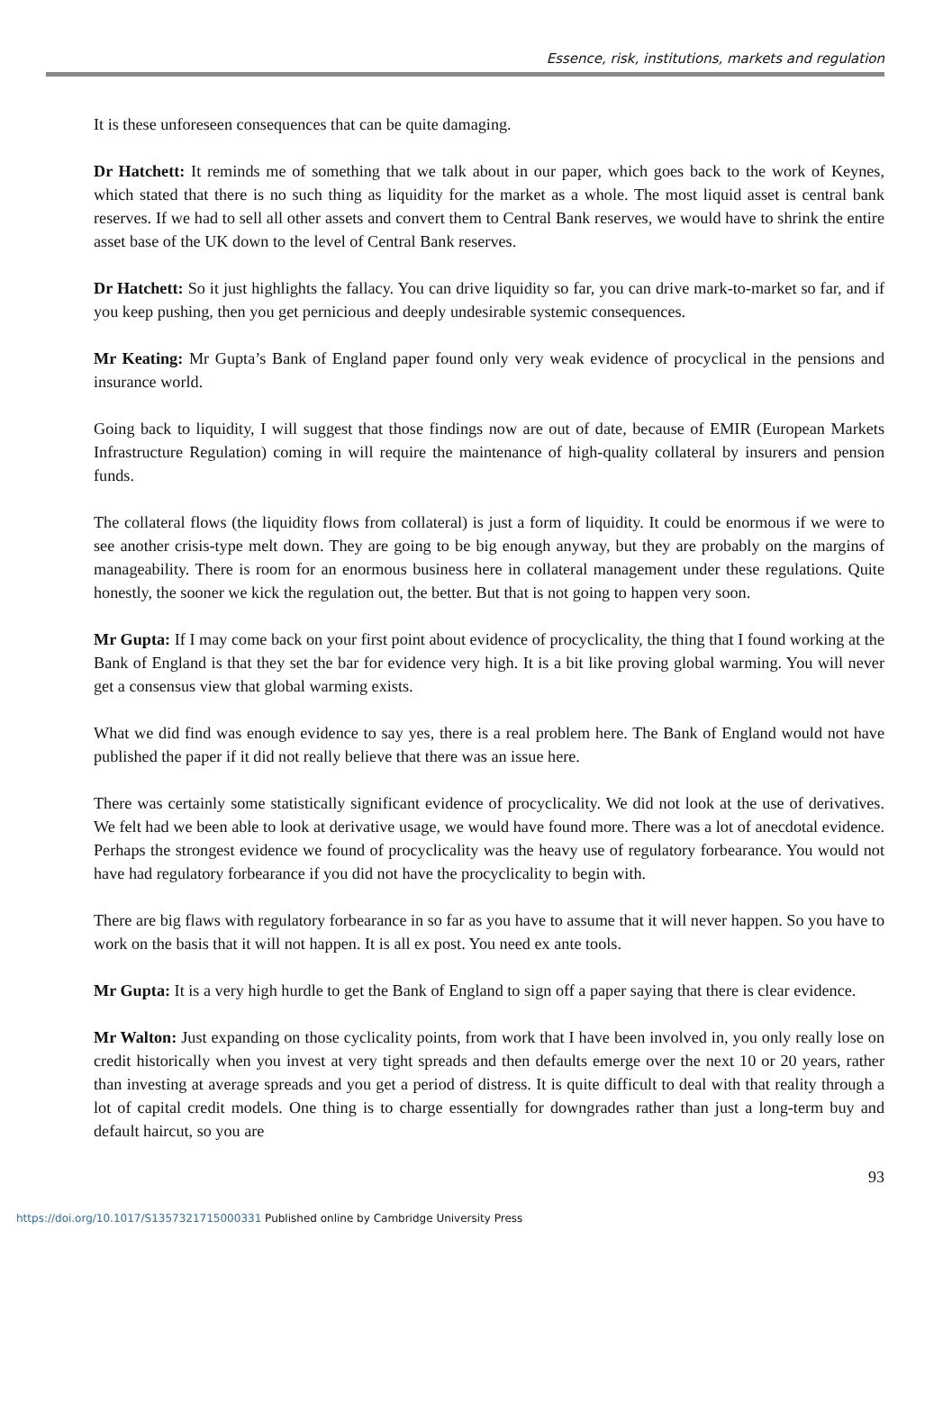Essence, risk, institutions, markets and regulation
It is these unforeseen consequences that can be quite damaging.
Dr Hatchett: It reminds me of something that we talk about in our paper, which goes back to the work of Keynes, which stated that there is no such thing as liquidity for the market as a whole. The most liquid asset is central bank reserves. If we had to sell all other assets and convert them to Central Bank reserves, we would have to shrink the entire asset base of the UK down to the level of Central Bank reserves.
Dr Hatchett: So it just highlights the fallacy. You can drive liquidity so far, you can drive mark-to-market so far, and if you keep pushing, then you get pernicious and deeply undesirable systemic consequences.
Mr Keating: Mr Gupta’s Bank of England paper found only very weak evidence of procyclical in the pensions and insurance world.
Going back to liquidity, I will suggest that those findings now are out of date, because of EMIR (European Markets Infrastructure Regulation) coming in will require the maintenance of high-quality collateral by insurers and pension funds.
The collateral flows (the liquidity flows from collateral) is just a form of liquidity. It could be enormous if we were to see another crisis-type melt down. They are going to be big enough anyway, but they are probably on the margins of manageability. There is room for an enormous business here in collateral management under these regulations. Quite honestly, the sooner we kick the regulation out, the better. But that is not going to happen very soon.
Mr Gupta: If I may come back on your first point about evidence of procyclicality, the thing that I found working at the Bank of England is that they set the bar for evidence very high. It is a bit like proving global warming. You will never get a consensus view that global warming exists.
What we did find was enough evidence to say yes, there is a real problem here. The Bank of England would not have published the paper if it did not really believe that there was an issue here.
There was certainly some statistically significant evidence of procyclicality. We did not look at the use of derivatives. We felt had we been able to look at derivative usage, we would have found more. There was a lot of anecdotal evidence. Perhaps the strongest evidence we found of procyclicality was the heavy use of regulatory forbearance. You would not have had regulatory forbearance if you did not have the procyclicality to begin with.
There are big flaws with regulatory forbearance in so far as you have to assume that it will never happen. So you have to work on the basis that it will not happen. It is all ex post. You need ex ante tools.
Mr Gupta: It is a very high hurdle to get the Bank of England to sign off a paper saying that there is clear evidence.
Mr Walton: Just expanding on those cyclicality points, from work that I have been involved in, you only really lose on credit historically when you invest at very tight spreads and then defaults emerge over the next 10 or 20 years, rather than investing at average spreads and you get a period of distress. It is quite difficult to deal with that reality through a lot of capital credit models. One thing is to charge essentially for downgrades rather than just a long-term buy and default haircut, so you are
93
https://doi.org/10.1017/S1357321715000331 Published online by Cambridge University Press